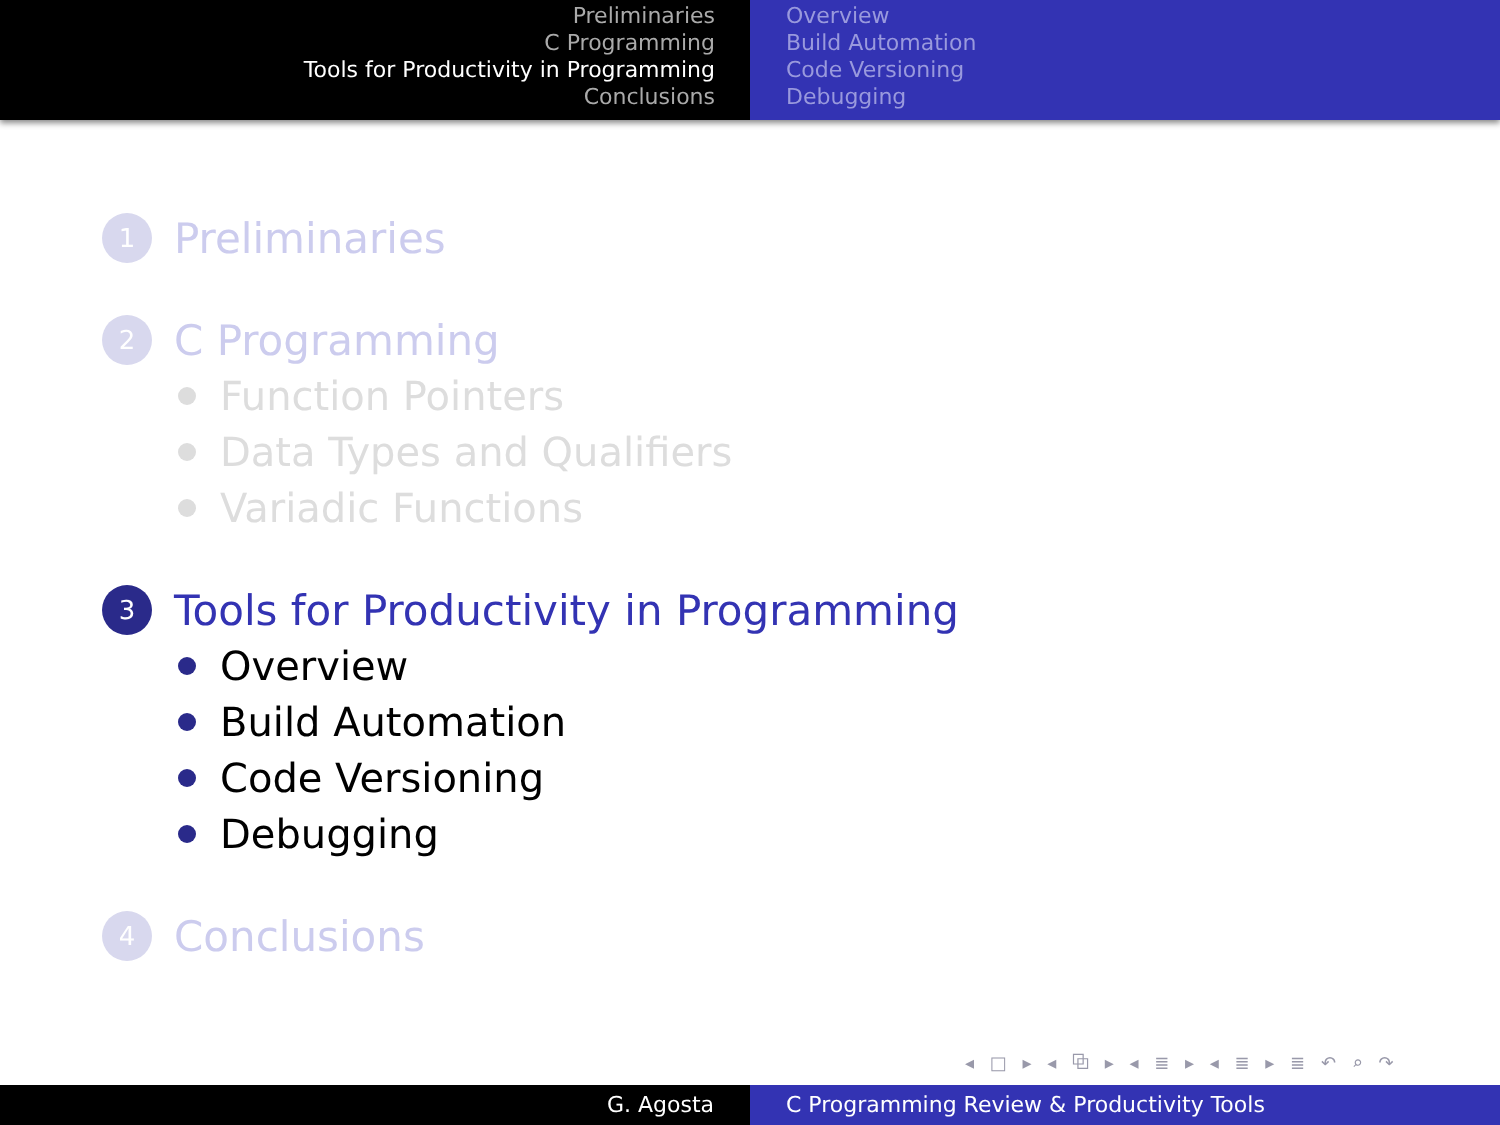Preliminaries
C Programming
Tools for Productivity in Programming
Conclusions
Overview
Build Automation
Code Versioning
Debugging
1 Preliminaries
2 C Programming
Function Pointers
Data Types and Qualifiers
Variadic Functions
3 Tools for Productivity in Programming
Overview
Build Automation
Code Versioning
Debugging
4 Conclusions
◂ □ ▸ ◂ ⧉ ▸ ◂ ≣ ▸ ◂ ≣ ▸ ≣ ↶ ⌕ ↷
G. Agosta C Programming Review & Productivity Tools